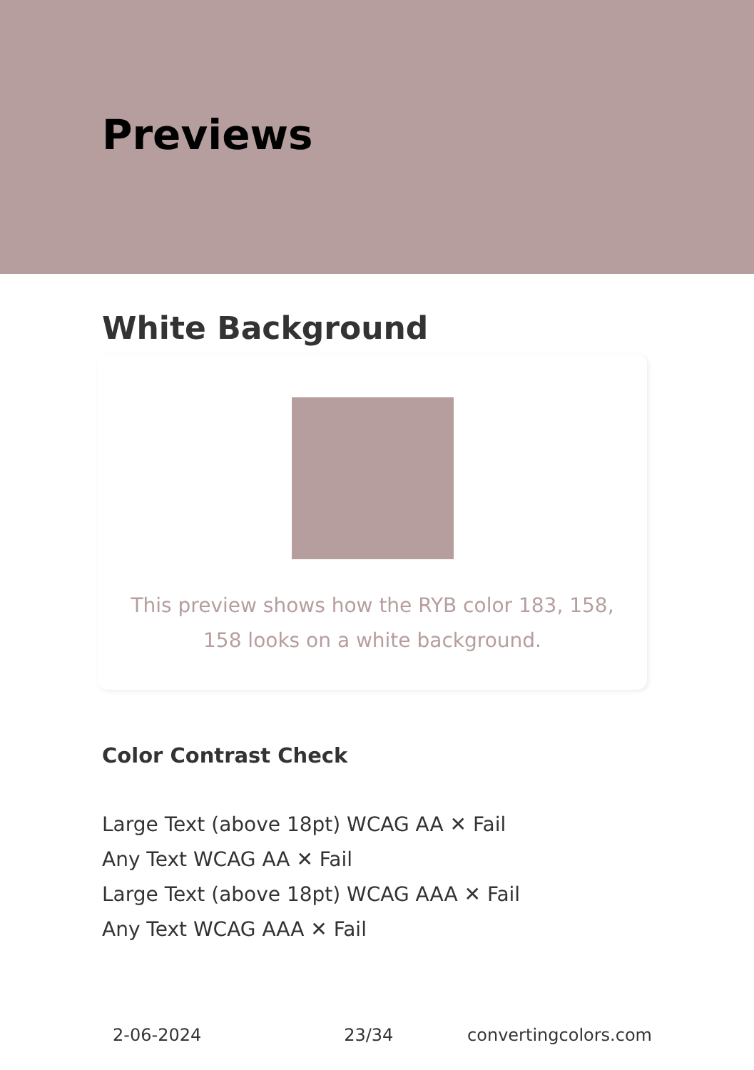Previews
White Background
This preview shows how the RYB color 183, 158, 158 looks on a white background.
Color Contrast Check
Large Text (above 18pt) WCAG AA ✕ Fail
Any Text WCAG AA ✕ Fail
Large Text (above 18pt) WCAG AAA ✕ Fail
Any Text WCAG AAA ✕ Fail
2-06-2024 23/34 convertingcolors.com